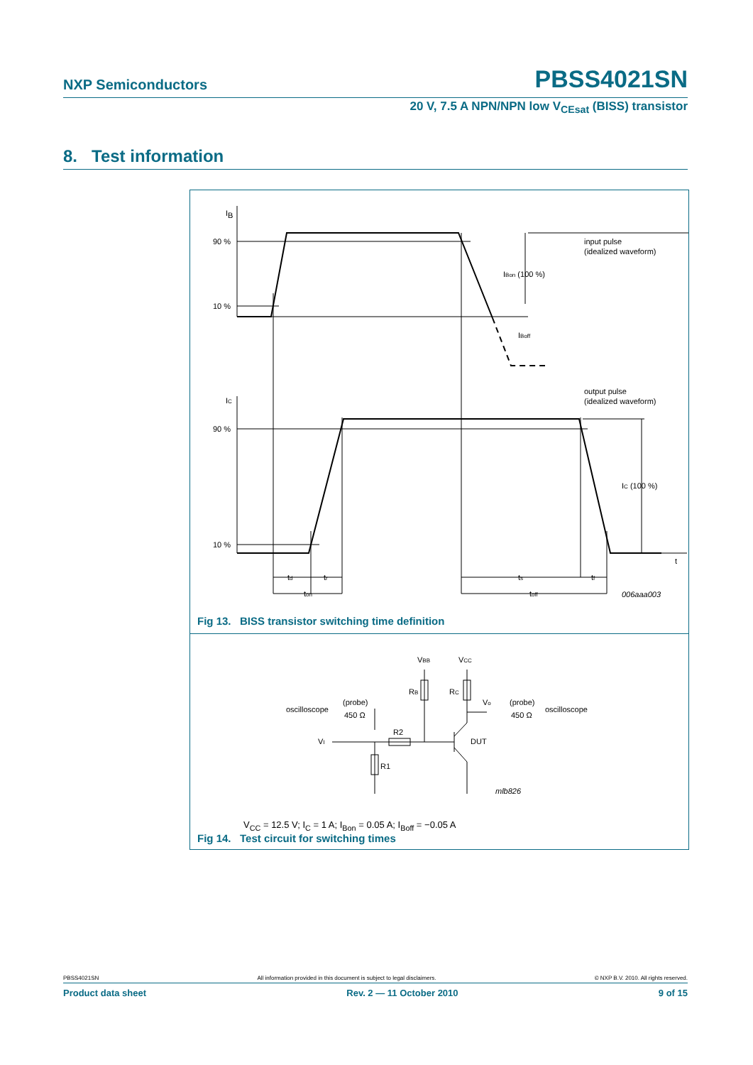NXP Semiconductors PBSS4021SN
20 V, 7.5 A NPN/NPN low V<sub>CEsat</sub> (BISS) transistor
8. Test information
I
B
90 %
10 %
IBon (100 %)
IBoff
input pulse
(idealized waveform)
output pulse
(idealized waveform)
IC
90 %
10 %
IC (100 %)
t
td
tr
ton
ts
tf
toff
006aaa003
Fig 13. BISS transistor switching time definition
VBB
VCC
RB
RC
Vo
(probe)
450 Ω
oscilloscope
(probe)
450 Ω
oscilloscope
VI
R2
R1
DUT
mlb826
V<sub>CC</sub> = 12.5 V; I<sub>C</sub> = 1 A; I<sub>Bon</sub> = 0.05 A; I<sub>Boff</sub> = −0.05 A
Fig 14. Test circuit for switching times
PBSS4021SN All information provided in this document is subject to legal disclaimers. © NXP B.V. 2010. All rights reserved.
Product data sheet Rev. 2 — 11 October 2010 9 of 15